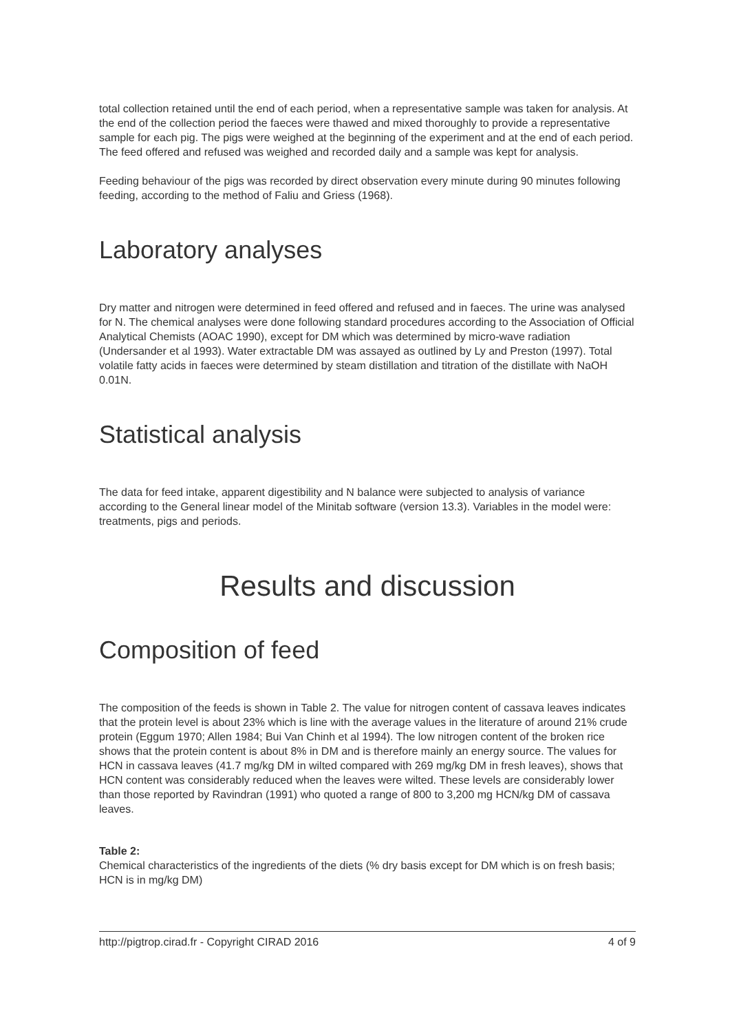total collection retained until the end of each period, when a representative sample was taken for analysis. At the end of the collection period the faeces were thawed and mixed thoroughly to provide a representative sample for each pig. The pigs were weighed at the beginning of the experiment and at the end of each period. The feed offered and refused was weighed and recorded daily and a sample was kept for analysis.
Feeding behaviour of the pigs was recorded by direct observation every minute during 90 minutes following feeding, according to the method of Faliu and Griess (1968).
Laboratory analyses
Dry matter and nitrogen were determined in feed offered and refused and in faeces. The urine was analysed for N. The chemical analyses were done following standard procedures according to the Association of Official Analytical Chemists (AOAC 1990), except for DM which was determined by micro-wave radiation (Undersander et al 1993). Water extractable DM was assayed as outlined by Ly and Preston (1997). Total volatile fatty acids in faeces were determined by steam distillation and titration of the distillate with NaOH 0.01N.
Statistical analysis
The data for feed intake, apparent digestibility and N balance were subjected to analysis of variance according to the General linear model of the Minitab software (version 13.3). Variables in the model were: treatments, pigs and periods.
Results and discussion
Composition of feed
The composition of the feeds is shown in Table 2. The value for nitrogen content of cassava leaves indicates that the protein level is about 23% which is line with the average values in the literature of around 21% crude protein (Eggum 1970; Allen 1984; Bui Van Chinh et al 1994). The low nitrogen content of the broken rice shows that the protein content is about 8% in DM and is therefore mainly an energy source. The values for HCN in cassava leaves (41.7 mg/kg DM in wilted compared with 269 mg/kg DM in fresh leaves), shows that HCN content was considerably reduced when the leaves were wilted. These levels are considerably lower than those reported by Ravindran (1991) who quoted a range of 800 to 3,200 mg HCN/kg DM of cassava leaves.
Table 2:
Chemical characteristics of the ingredients of the diets (% dry basis except for DM which is on fresh basis; HCN is in mg/kg DM)
http://pigtrop.cirad.fr - Copyright CIRAD 2016 4 of 9